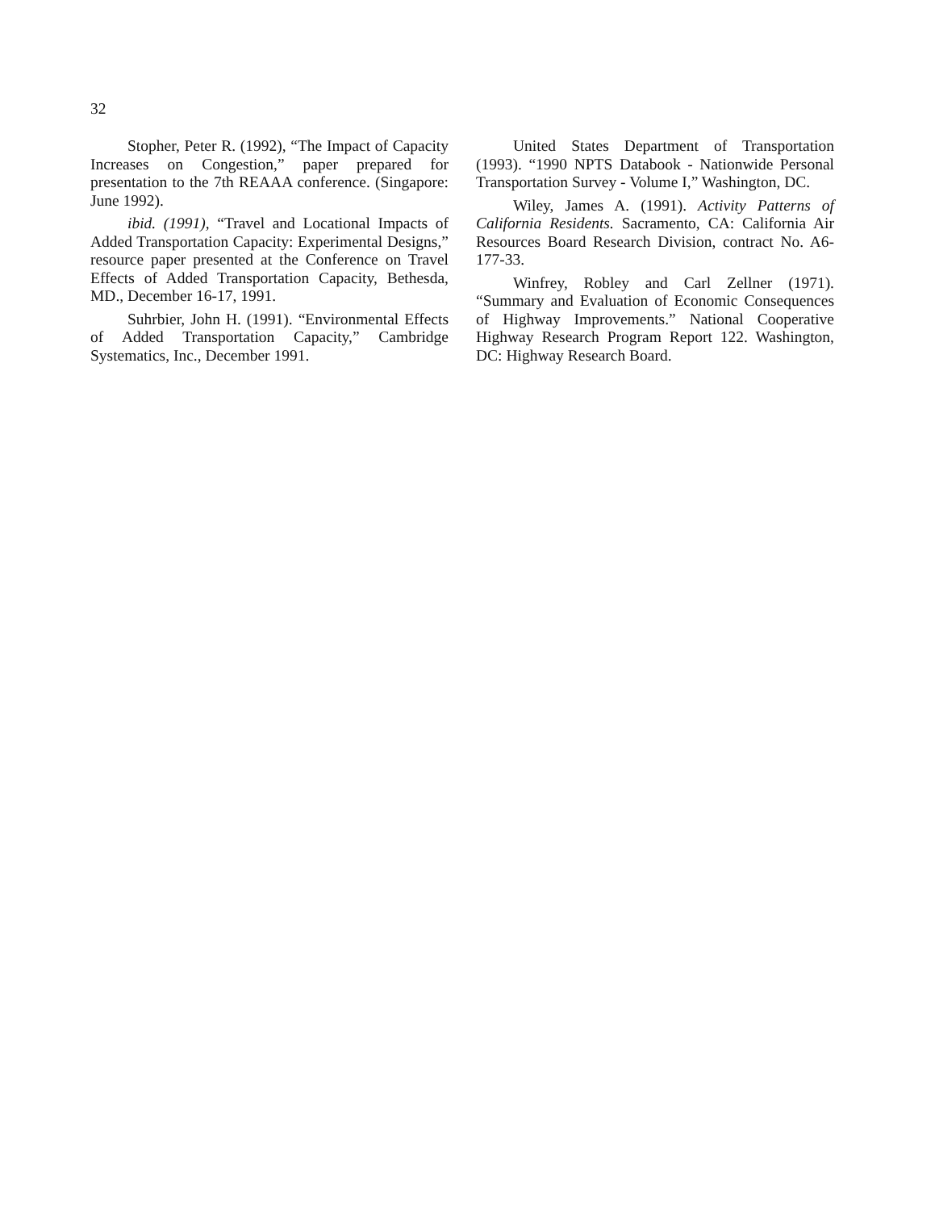32
Stopher, Peter R. (1992), “The Impact of Capacity Increases on Congestion,” paper prepared for presentation to the 7th REAAA conference. (Singapore: June 1992).
ibid. (1991), “Travel and Locational Impacts of Added Transportation Capacity: Experimental Designs,” resource paper presented at the Conference on Travel Effects of Added Transportation Capacity, Bethesda, MD., December 16-17, 1991.
Suhrbier, John H. (1991). “Environmental Effects of Added Transportation Capacity,” Cambridge Systematics, Inc., December 1991.
United States Department of Transportation (1993). “1990 NPTS Databook - Nationwide Personal Transportation Survey - Volume I,” Washington, DC.
Wiley, James A. (1991). Activity Patterns of California Residents. Sacramento, CA: California Air Resources Board Research Division, contract No. A6-177-33.
Winfrey, Robley and Carl Zellner (1971). “Summary and Evaluation of Economic Consequences of Highway Improvements.” National Cooperative Highway Research Program Report 122. Washington, DC: Highway Research Board.